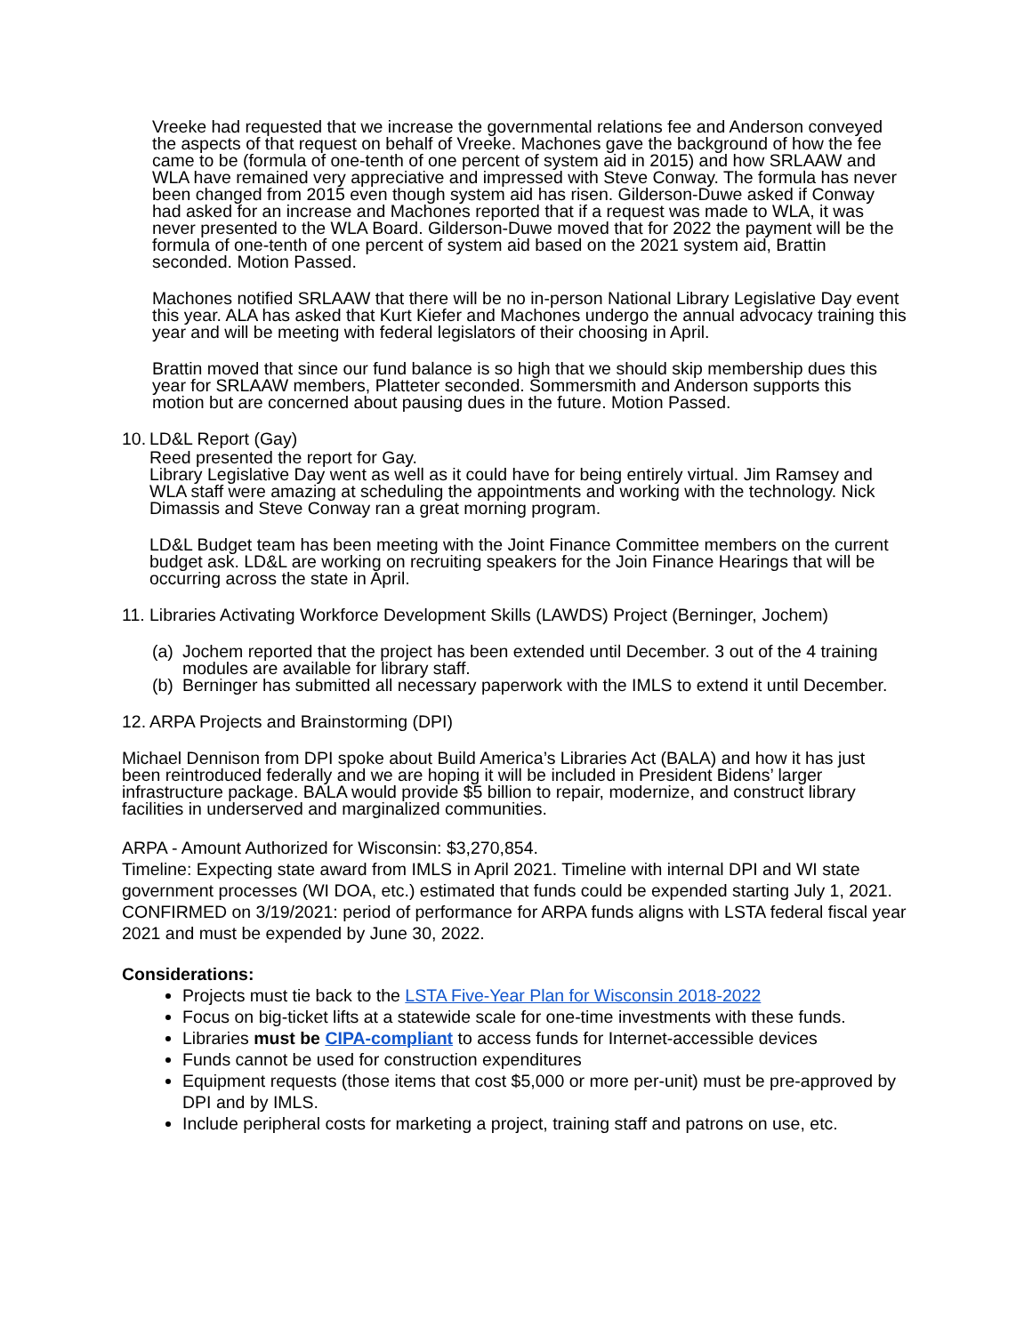Vreeke had requested that we increase the governmental relations fee and Anderson conveyed the aspects of that request on behalf of Vreeke. Machones gave the background of how the fee came to be (formula of one-tenth of one percent of system aid in 2015) and how SRLAAW and WLA have remained very appreciative and impressed with Steve Conway. The formula has never been changed from 2015 even though system aid has risen. Gilderson-Duwe asked if Conway had asked for an increase and Machones reported that if a request was made to WLA, it was never presented to the WLA Board. Gilderson-Duwe moved that for 2022 the payment will be the formula of one-tenth of one percent of system aid based on the 2021 system aid, Brattin seconded. Motion Passed.
Machones notified SRLAAW that there will be no in-person National Library Legislative Day event this year. ALA has asked that Kurt Kiefer and Machones undergo the annual advocacy training this year and will be meeting with federal legislators of their choosing in April.
Brattin moved that since our fund balance is so high that we should skip membership dues this year for SRLAAW members, Platteter seconded. Sommersmith and Anderson supports this motion but are concerned about pausing dues in the future. Motion Passed.
10. LD&L Report (Gay)
Reed presented the report for Gay.
Library Legislative Day went as well as it could have for being entirely virtual. Jim Ramsey and WLA staff were amazing at scheduling the appointments and working with the technology. Nick Dimassis and Steve Conway ran a great morning program.
LD&L Budget team has been meeting with the Joint Finance Committee members on the current budget ask. LD&L are working on recruiting speakers for the Join Finance Hearings that will be occurring across the state in April.
11. Libraries Activating Workforce Development Skills (LAWDS) Project (Berninger, Jochem)
(a) Jochem reported that the project has been extended until December. 3 out of the 4 training modules are available for library staff.
(b) Berninger has submitted all necessary paperwork with the IMLS to extend it until December.
12. ARPA Projects and Brainstorming (DPI)
Michael Dennison from DPI spoke about Build America’s Libraries Act (BALA) and how it has just been reintroduced federally and we are hoping it will be included in President Bidens’ larger infrastructure package. BALA would provide $5 billion to repair, modernize, and construct library facilities in underserved and marginalized communities.
ARPA - Amount Authorized for Wisconsin: $3,270,854.
Timeline: Expecting state award from IMLS in April 2021. Timeline with internal DPI and WI state government processes (WI DOA, etc.) estimated that funds could be expended starting July 1, 2021. CONFIRMED on 3/19/2021: period of performance for ARPA funds aligns with LSTA federal fiscal year 2021 and must be expended by June 30, 2022.
Considerations:
Projects must tie back to the LSTA Five-Year Plan for Wisconsin 2018-2022
Focus on big-ticket lifts at a statewide scale for one-time investments with these funds.
Libraries must be CIPA-compliant to access funds for Internet-accessible devices
Funds cannot be used for construction expenditures
Equipment requests (those items that cost $5,000 or more per-unit) must be pre-approved by DPI and by IMLS.
Include peripheral costs for marketing a project, training staff and patrons on use, etc.